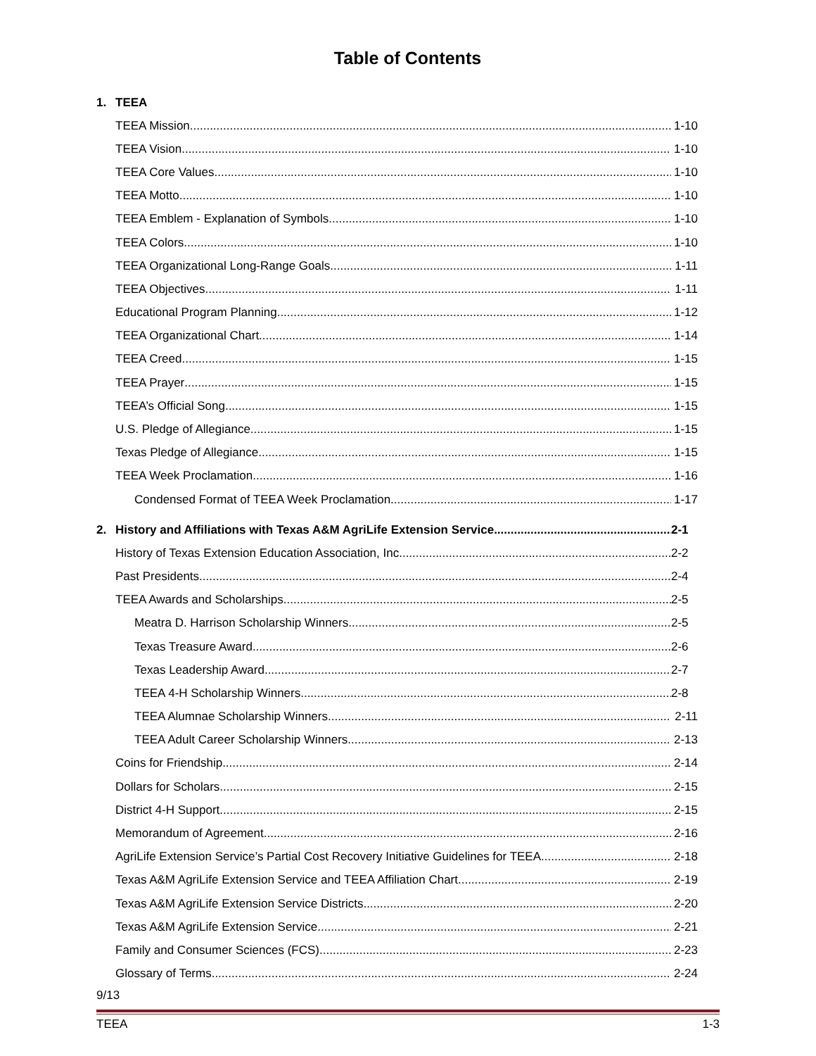Table of Contents
1. TEEA
TEEA Mission 1-10
TEEA Vision 1-10
TEEA Core Values 1-10
TEEA Motto 1-10
TEEA Emblem - Explanation of Symbols 1-10
TEEA Colors 1-10
TEEA Organizational Long-Range Goals 1-11
TEEA Objectives 1-11
Educational Program Planning 1-12
TEEA Organizational Chart 1-14
TEEA Creed 1-15
TEEA Prayer 1-15
TEEA’s Official Song 1-15
U.S. Pledge of Allegiance 1-15
Texas Pledge of Allegiance 1-15
TEEA Week Proclamation 1-16
Condensed Format of TEEA Week Proclamation 1-17
2. History and Affiliations with Texas A&M AgriLife Extension Service 2-1
History of Texas Extension Education Association, Inc. 2-2
Past Presidents 2-4
TEEA Awards and Scholarships 2-5
Meatra D. Harrison Scholarship Winners 2-5
Texas Treasure Award 2-6
Texas Leadership Award 2-7
TEEA 4-H Scholarship Winners 2-8
TEEA Alumnae Scholarship Winners 2-11
TEEA Adult Career Scholarship Winners 2-13
Coins for Friendship 2-14
Dollars for Scholars 2-15
District 4-H Support 2-15
Memorandum of Agreement 2-16
AgriLife Extension Service’s Partial Cost Recovery Initiative Guidelines for TEEA 2-18
Texas A&M AgriLife Extension Service and TEEA Affiliation Chart 2-19
Texas A&M AgriLife Extension Service Districts 2-20
Texas A&M AgriLife Extension Service 2-21
Family and Consumer Sciences (FCS) 2-23
Glossary of Terms 2-24
9/13
TEEA 1-3